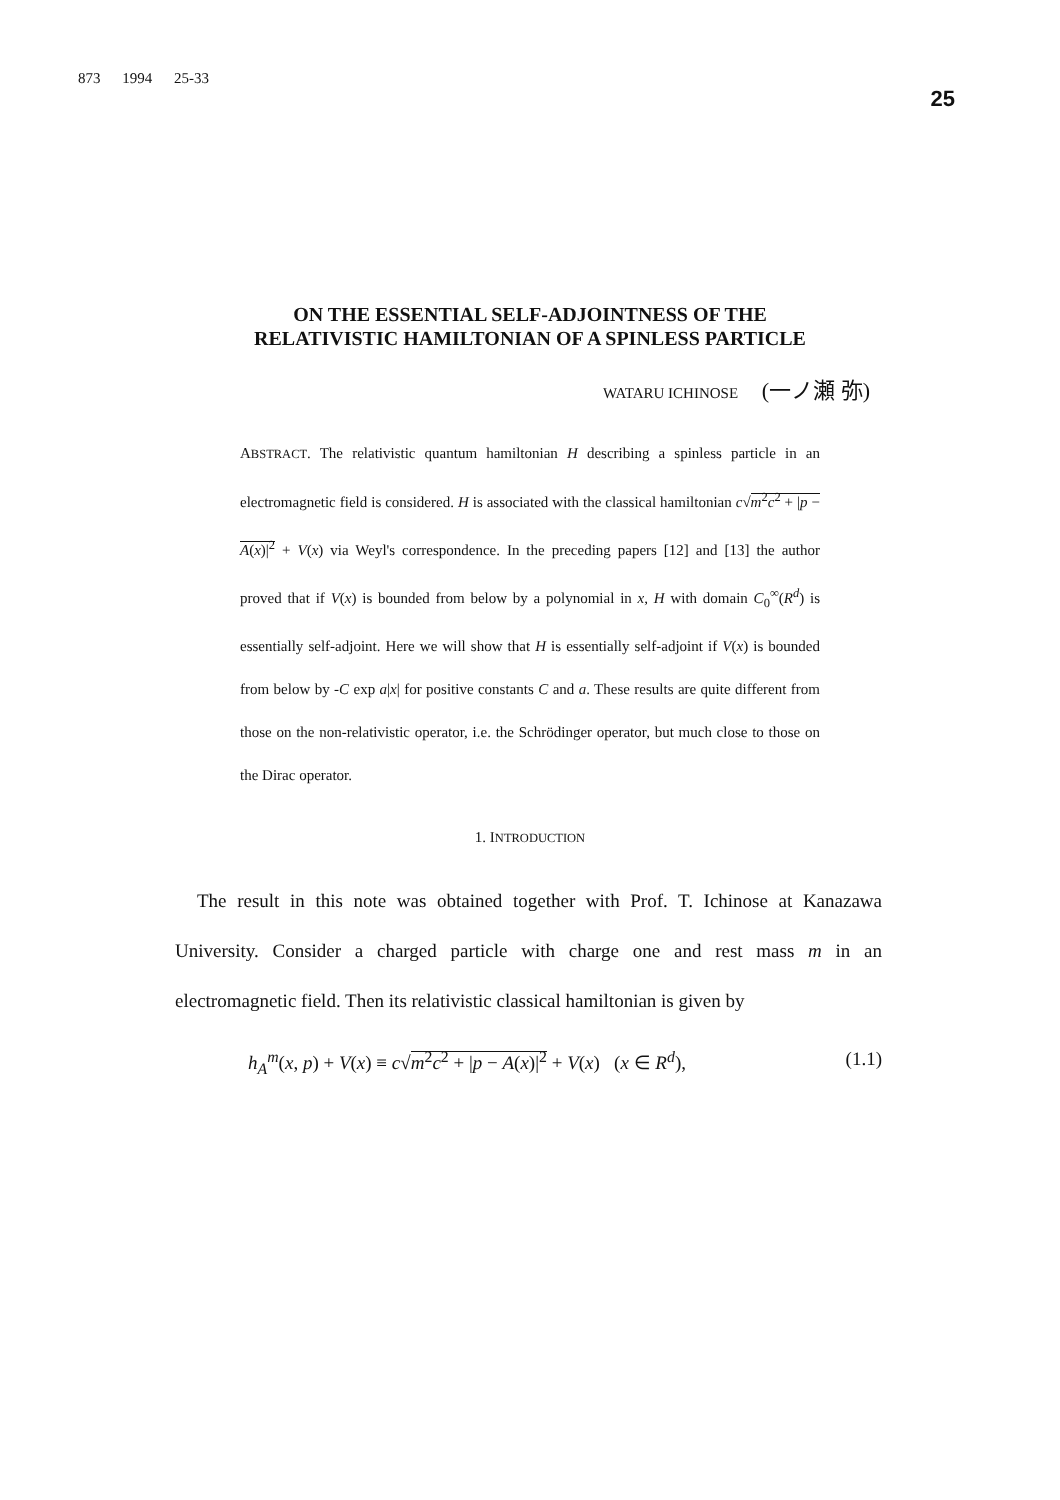873 1994 25-33
25
ON THE ESSENTIAL SELF-ADJOINTNESS OF THE
RELATIVISTIC HAMILTONIAN OF A SPINLESS PARTICLE
WATARU ICHINOSE (一ノ瀬 弥)
ABSTRACT. The relativistic quantum hamiltonian H describing a spinless particle in an electromagnetic field is considered. H is associated with the classical hamiltonian c√m<sup>2</sup>c<sup>2</sup> + |p − A(x)|<sup>2</sup> + V(x) via Weyl's correspondence. In the preceding papers [12] and [13] the author proved that if V(x) is bounded from below by a polynomial in x, H with domain C<sub>0</sub><sup>∞</sup>(R<sup>d</sup>) is essentially self-adjoint. Here we will show that H is essentially self-adjoint if V(x) is bounded from below by -C exp a|x| for positive constants C and a. These results are quite different from those on the non-relativistic operator, i.e. the Schrödinger operator, but much close to those on the Dirac operator.
1. INTRODUCTION
The result in this note was obtained together with Prof. T. Ichinose at Kanazawa University. Consider a charged particle with charge one and rest mass m in an electromagnetic field. Then its relativistic classical hamiltonian is given by
h<sub>A</sub><sup>m</sup>(x, p) + V(x) ≡ c√m<sup>2</sup>c<sup>2</sup> + |p − A(x)|<sup>2</sup> + V(x) (x ∈ R<sup>d</sup>), (1.1)